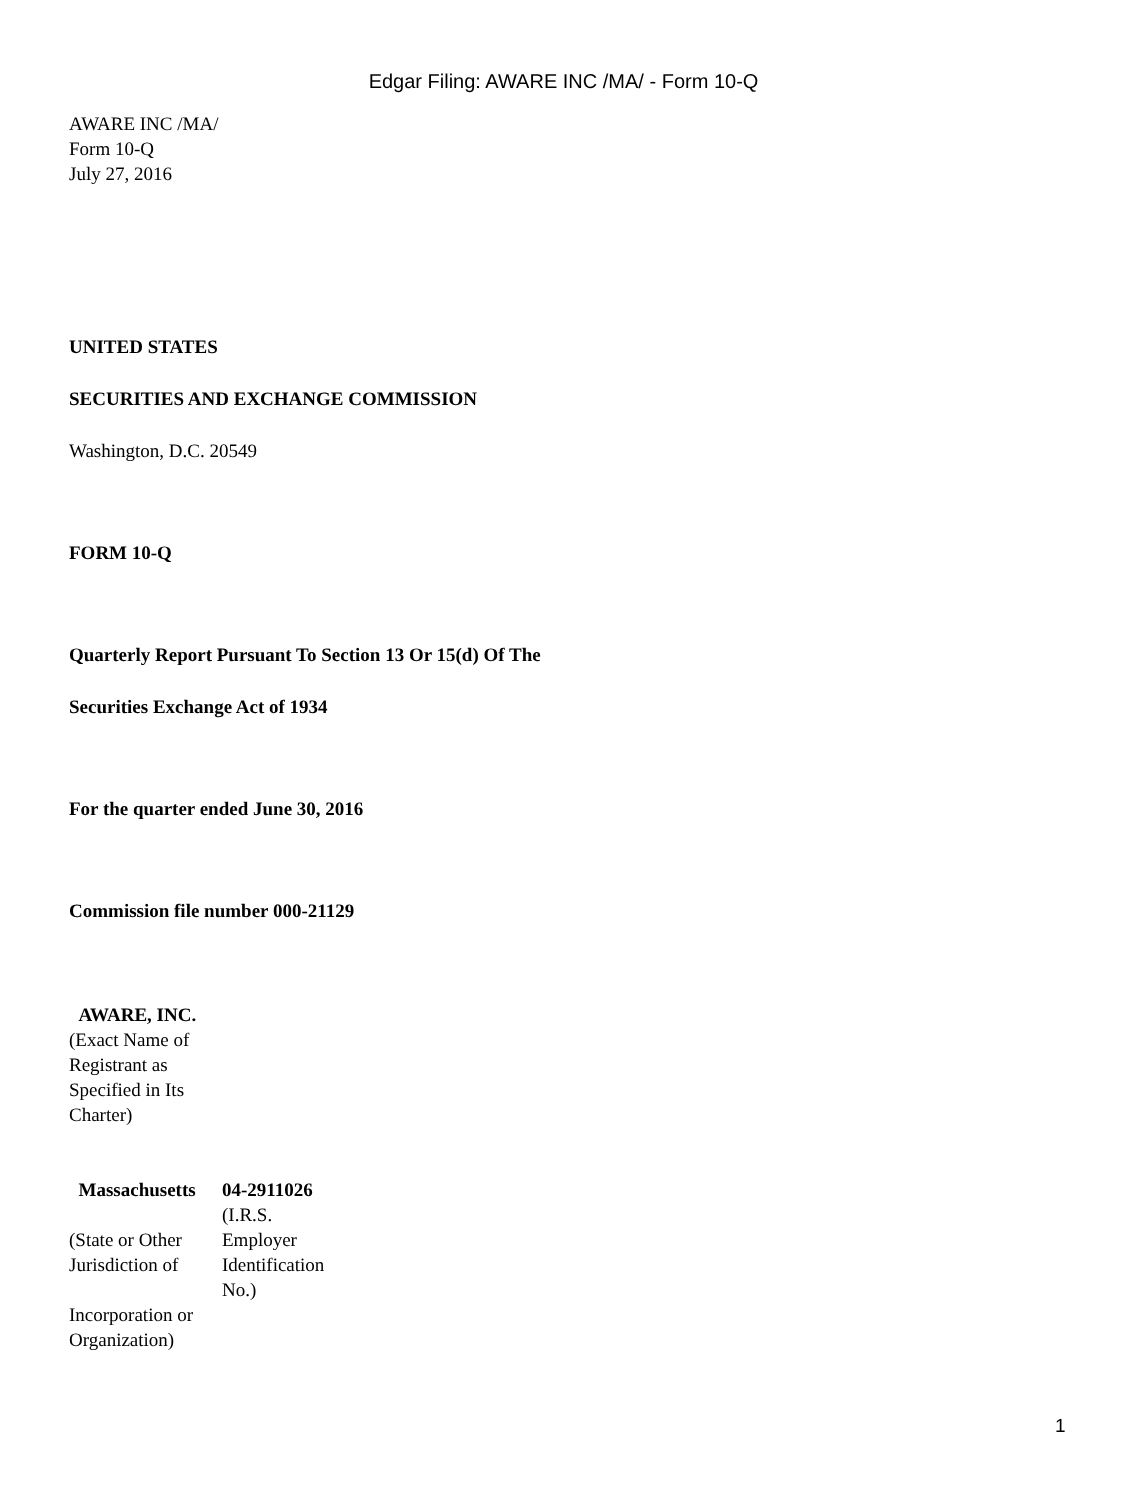Edgar Filing: AWARE INC /MA/ - Form 10-Q
AWARE INC /MA/
Form 10-Q
July 27, 2016
UNITED STATES
SECURITIES AND EXCHANGE COMMISSION
Washington, D.C. 20549
FORM 10-Q
Quarterly Report Pursuant To Section 13 Or 15(d) Of The
Securities Exchange Act of 1934
For the quarter ended June 30, 2016
Commission file number 000-21129
| AWARE, INC. (Exact Name of Registrant as Specified in Its Charter) |
| Massachusetts | 04-2911026 |
| (State or Other Jurisdiction of Incorporation or Organization) | (I.R.S. Employer Identification No.) |
1